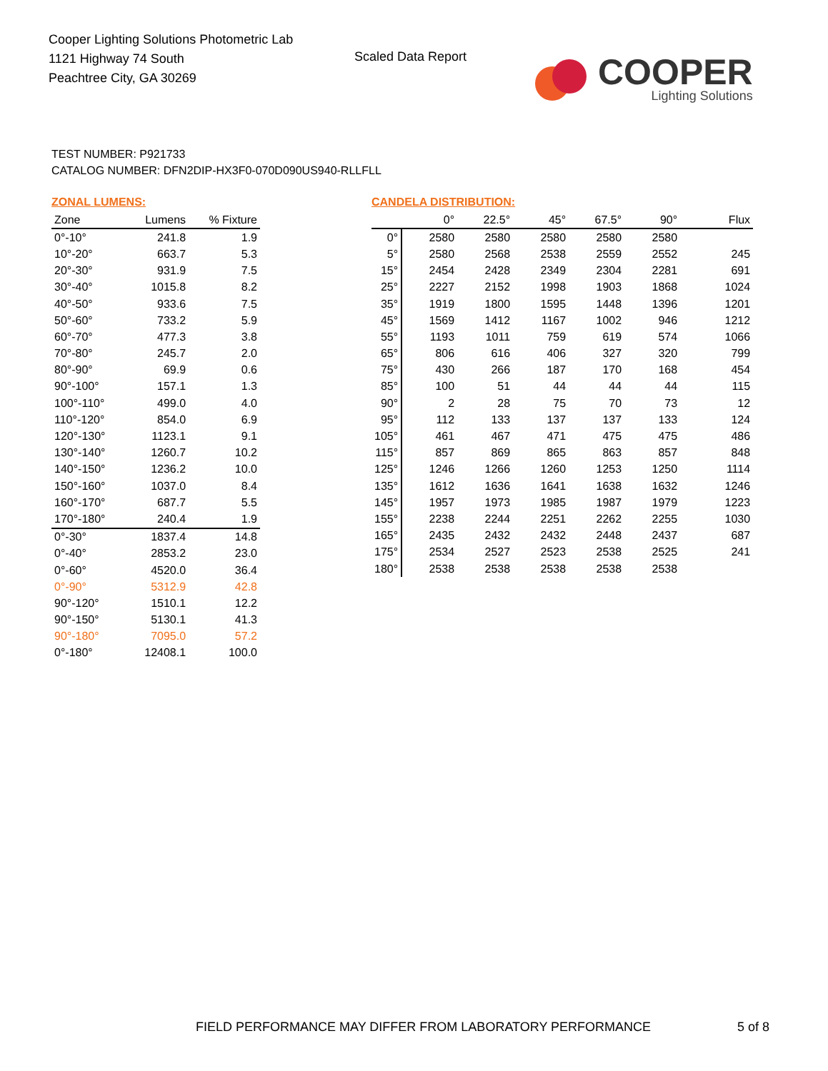Cooper Lighting Solutions Photometric Lab
1121 Highway 74 South
Peachtree City, GA 30269
Scaled Data Report
COOPER
Lighting Solutions
TEST NUMBER: P921733
CATALOG NUMBER: DFN2DIP-HX3F0-070D090US940-RLLFLL
ZONAL LUMENS:
| Zone | Lumens | % Fixture |
| --- | --- | --- |
| 0°-10° | 241.8 | 1.9 |
| 10°-20° | 663.7 | 5.3 |
| 20°-30° | 931.9 | 7.5 |
| 30°-40° | 1015.8 | 8.2 |
| 40°-50° | 933.6 | 7.5 |
| 50°-60° | 733.2 | 5.9 |
| 60°-70° | 477.3 | 3.8 |
| 70°-80° | 245.7 | 2.0 |
| 80°-90° | 69.9 | 0.6 |
| 90°-100° | 157.1 | 1.3 |
| 100°-110° | 499.0 | 4.0 |
| 110°-120° | 854.0 | 6.9 |
| 120°-130° | 1123.1 | 9.1 |
| 130°-140° | 1260.7 | 10.2 |
| 140°-150° | 1236.2 | 10.0 |
| 150°-160° | 1037.0 | 8.4 |
| 160°-170° | 687.7 | 5.5 |
| 170°-180° | 240.4 | 1.9 |
| 0°-30° | 1837.4 | 14.8 |
| 0°-40° | 2853.2 | 23.0 |
| 0°-60° | 4520.0 | 36.4 |
| 0°-90° | 5312.9 | 42.8 |
| 90°-120° | 1510.1 | 12.2 |
| 90°-150° | 5130.1 | 41.3 |
| 90°-180° | 7095.0 | 57.2 |
| 0°-180° | 12408.1 | 100.0 |
CANDELA DISTRIBUTION:
| | 0° | 22.5° | 45° | 67.5° | 90° | Flux |
| --- | --- | --- | --- | --- | --- | --- |
| 0° | 2580 | 2580 | 2580 | 2580 | 2580 | |
| 5° | 2580 | 2568 | 2538 | 2559 | 2552 | 245 |
| 15° | 2454 | 2428 | 2349 | 2304 | 2281 | 691 |
| 25° | 2227 | 2152 | 1998 | 1903 | 1868 | 1024 |
| 35° | 1919 | 1800 | 1595 | 1448 | 1396 | 1201 |
| 45° | 1569 | 1412 | 1167 | 1002 | 946 | 1212 |
| 55° | 1193 | 1011 | 759 | 619 | 574 | 1066 |
| 65° | 806 | 616 | 406 | 327 | 320 | 799 |
| 75° | 430 | 266 | 187 | 170 | 168 | 454 |
| 85° | 100 | 51 | 44 | 44 | 44 | 115 |
| 90° | 2 | 28 | 75 | 70 | 73 | 12 |
| 95° | 112 | 133 | 137 | 137 | 133 | 124 |
| 105° | 461 | 467 | 471 | 475 | 475 | 486 |
| 115° | 857 | 869 | 865 | 863 | 857 | 848 |
| 125° | 1246 | 1266 | 1260 | 1253 | 1250 | 1114 |
| 135° | 1612 | 1636 | 1641 | 1638 | 1632 | 1246 |
| 145° | 1957 | 1973 | 1985 | 1987 | 1979 | 1223 |
| 155° | 2238 | 2244 | 2251 | 2262 | 2255 | 1030 |
| 165° | 2435 | 2432 | 2432 | 2448 | 2437 | 687 |
| 175° | 2534 | 2527 | 2523 | 2538 | 2525 | 241 |
| 180° | 2538 | 2538 | 2538 | 2538 | 2538 | |
FIELD PERFORMANCE MAY DIFFER FROM LABORATORY PERFORMANCE
5 of 8